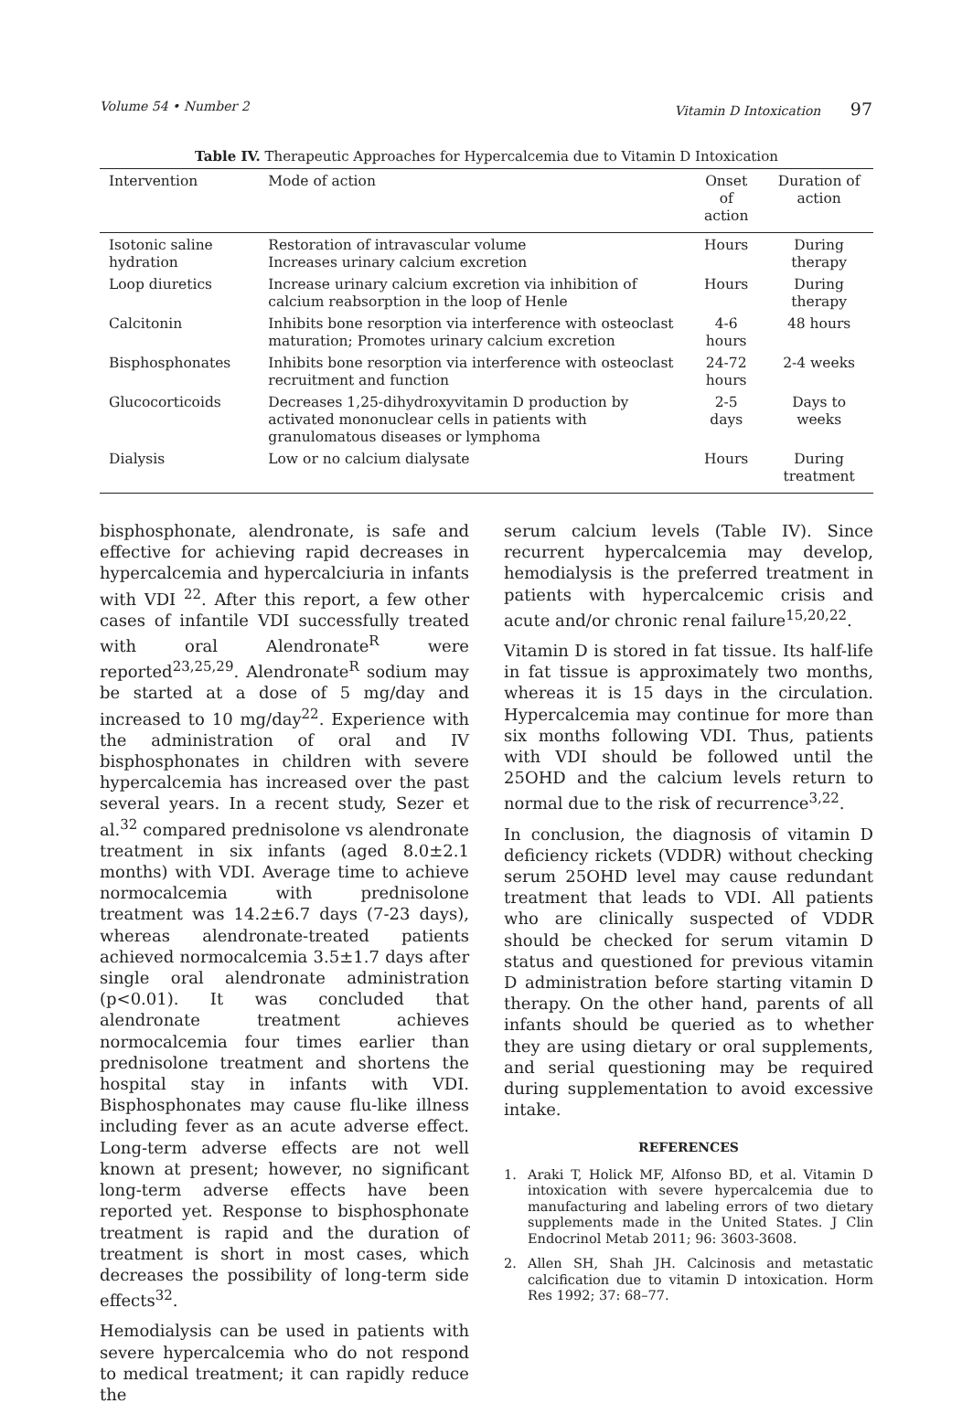Volume 54 • Number 2 Vitamin D Intoxication 97
Table IV. Therapeutic Approaches for Hypercalcemia due to Vitamin D Intoxication
| Intervention | Mode of action | Onset of action | Duration of action |
| --- | --- | --- | --- |
| Isotonic saline hydration | Restoration of intravascular volume Increases urinary calcium excretion | Hours | During therapy |
| Loop diuretics | Increase urinary calcium excretion via inhibition of calcium reabsorption in the loop of Henle | Hours | During therapy |
| Calcitonin | Inhibits bone resorption via interference with osteoclast maturation; Promotes urinary calcium excretion | 4-6 hours | 48 hours |
| Bisphosphonates | Inhibits bone resorption via interference with osteoclast recruitment and function | 24-72 hours | 2-4 weeks |
| Glucocorticoids | Decreases 1,25-dihydroxyvitamin D production by activated mononuclear cells in patients with granulomatous diseases or lymphoma | 2-5 days | Days to weeks |
| Dialysis | Low or no calcium dialysate | Hours | During treatment |
bisphosphonate, alendronate, is safe and effective for achieving rapid decreases in hypercalcemia and hypercalciuria in infants with VDI <sup>22</sup>. After this report, a few other cases of infantile VDI successfully treated with oral Alendronate<sup>R</sup> were reported<sup>23,25,29</sup>. Alendronate<sup>R</sup> sodium may be started at a dose of 5 mg/day and increased to 10 mg/day<sup>22</sup>. Experience with the administration of oral and IV bisphosphonates in children with severe hypercalcemia has increased over the past several years. In a recent study, Sezer et al.<sup>32</sup> compared prednisolone vs alendronate treatment in six infants (aged 8.0±2.1 months) with VDI. Average time to achieve normocalcemia with prednisolone treatment was 14.2±6.7 days (7-23 days), whereas alendronate-treated patients achieved normocalcemia 3.5±1.7 days after single oral alendronate administration (p<0.01). It was concluded that alendronate treatment achieves normocalcemia four times earlier than prednisolone treatment and shortens the hospital stay in infants with VDI. Bisphosphonates may cause flu-like illness including fever as an acute adverse effect. Long-term adverse effects are not well known at present; however, no significant long-term adverse effects have been reported yet. Response to bisphosphonate treatment is rapid and the duration of treatment is short in most cases, which decreases the possibility of long-term side effects<sup>32</sup>.
Hemodialysis can be used in patients with severe hypercalcemia who do not respond to medical treatment; it can rapidly reduce the
serum calcium levels (Table IV). Since recurrent hypercalcemia may develop, hemodialysis is the preferred treatment in patients with hypercalcemic crisis and acute and/or chronic renal failure<sup>15,20,22</sup>.
Vitamin D is stored in fat tissue. Its half-life in fat tissue is approximately two months, whereas it is 15 days in the circulation. Hypercalcemia may continue for more than six months following VDI. Thus, patients with VDI should be followed until the 25OHD and the calcium levels return to normal due to the risk of recurrence<sup>3,22</sup>.
In conclusion, the diagnosis of vitamin D deficiency rickets (VDDR) without checking serum 25OHD level may cause redundant treatment that leads to VDI. All patients who are clinically suspected of VDDR should be checked for serum vitamin D status and questioned for previous vitamin D administration before starting vitamin D therapy. On the other hand, parents of all infants should be queried as to whether they are using dietary or oral supplements, and serial questioning may be required during supplementation to avoid excessive intake.
REFERENCES
1. Araki T, Holick MF, Alfonso BD, et al. Vitamin D intoxication with severe hypercalcemia due to manufacturing and labeling errors of two dietary supplements made in the United States. J Clin Endocrinol Metab 2011; 96: 3603-3608.
2. Allen SH, Shah JH. Calcinosis and metastatic calcification due to vitamin D intoxication. Horm Res 1992; 37: 68–77.